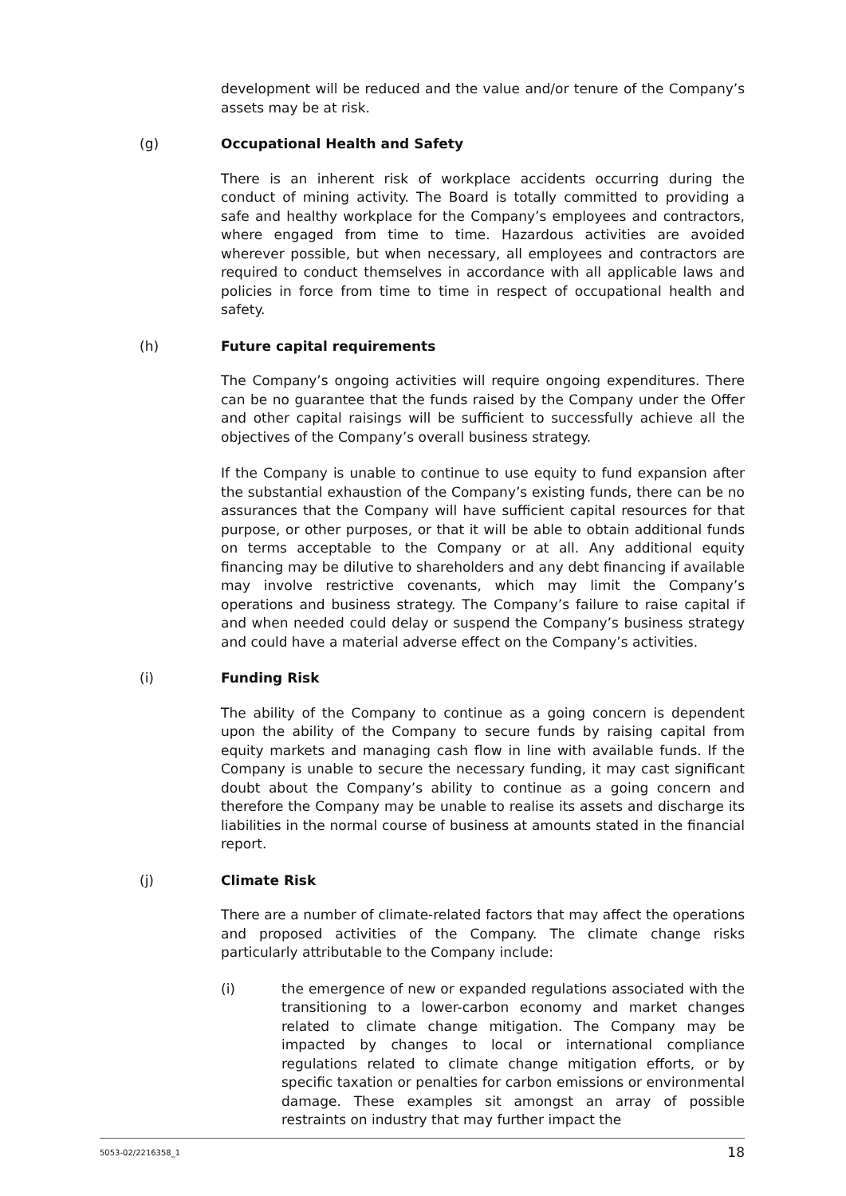development will be reduced and the value and/or tenure of the Company’s assets may be at risk.
(g) Occupational Health and Safety
There is an inherent risk of workplace accidents occurring during the conduct of mining activity. The Board is totally committed to providing a safe and healthy workplace for the Company’s employees and contractors, where engaged from time to time. Hazardous activities are avoided wherever possible, but when necessary, all employees and contractors are required to conduct themselves in accordance with all applicable laws and policies in force from time to time in respect of occupational health and safety.
(h) Future capital requirements
The Company’s ongoing activities will require ongoing expenditures. There can be no guarantee that the funds raised by the Company under the Offer and other capital raisings will be sufficient to successfully achieve all the objectives of the Company’s overall business strategy.
If the Company is unable to continue to use equity to fund expansion after the substantial exhaustion of the Company’s existing funds, there can be no assurances that the Company will have sufficient capital resources for that purpose, or other purposes, or that it will be able to obtain additional funds on terms acceptable to the Company or at all. Any additional equity financing may be dilutive to shareholders and any debt financing if available may involve restrictive covenants, which may limit the Company’s operations and business strategy. The Company’s failure to raise capital if and when needed could delay or suspend the Company’s business strategy and could have a material adverse effect on the Company’s activities.
(i) Funding Risk
The ability of the Company to continue as a going concern is dependent upon the ability of the Company to secure funds by raising capital from equity markets and managing cash flow in line with available funds. If the Company is unable to secure the necessary funding, it may cast significant doubt about the Company’s ability to continue as a going concern and therefore the Company may be unable to realise its assets and discharge its liabilities in the normal course of business at amounts stated in the financial report.
(j) Climate Risk
There are a number of climate-related factors that may affect the operations and proposed activities of the Company. The climate change risks particularly attributable to the Company include:
(i) the emergence of new or expanded regulations associated with the transitioning to a lower-carbon economy and market changes related to climate change mitigation. The Company may be impacted by changes to local or international compliance regulations related to climate change mitigation efforts, or by specific taxation or penalties for carbon emissions or environmental damage. These examples sit amongst an array of possible restraints on industry that may further impact the
5053-02/2216358_1 18